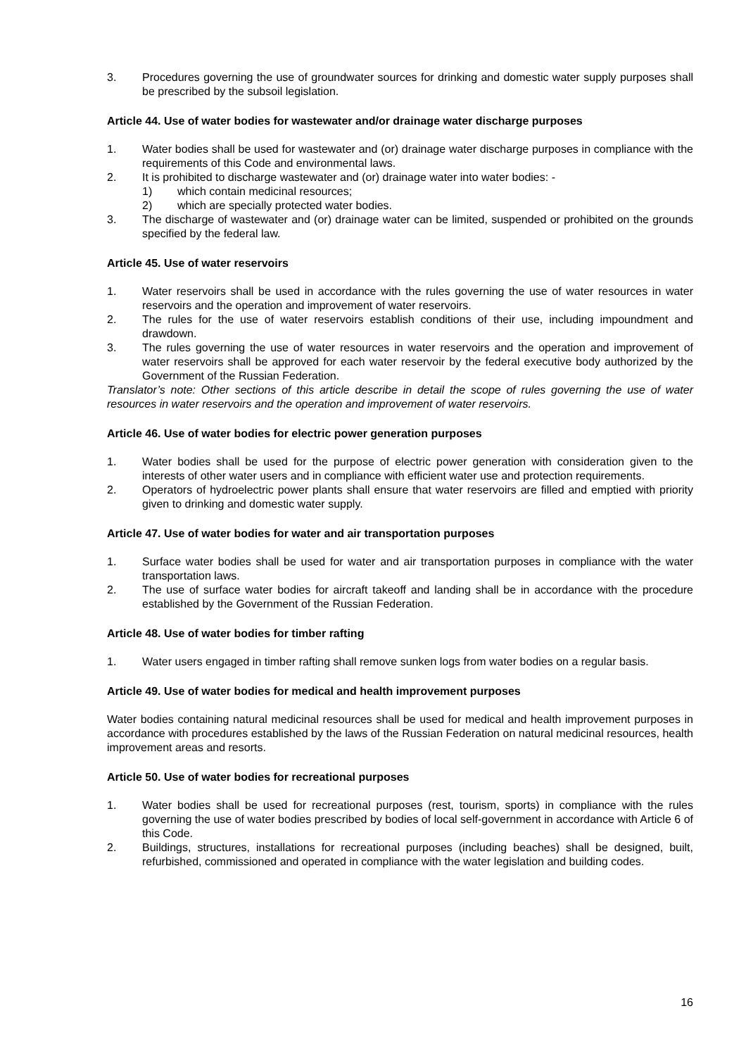3. Procedures governing the use of groundwater sources for drinking and domestic water supply purposes shall be prescribed by the subsoil legislation.
Article 44. Use of water bodies for wastewater and/or drainage water discharge purposes
1. Water bodies shall be used for wastewater and (or) drainage water discharge purposes in compliance with the requirements of this Code and environmental laws.
2. It is prohibited to discharge wastewater and (or) drainage water into water bodies: -
1) which contain medicinal resources;
2) which are specially protected water bodies.
3. The discharge of wastewater and (or) drainage water can be limited, suspended or prohibited on the grounds specified by the federal law.
Article 45. Use of water reservoirs
1. Water reservoirs shall be used in accordance with the rules governing the use of water resources in water reservoirs and the operation and improvement of water reservoirs.
2. The rules for the use of water reservoirs establish conditions of their use, including impoundment and drawdown.
3. The rules governing the use of water resources in water reservoirs and the operation and improvement of water reservoirs shall be approved for each water reservoir by the federal executive body authorized by the Government of the Russian Federation.
Translator’s note: Other sections of this article describe in detail the scope of rules governing the use of water resources in water reservoirs and the operation and improvement of water reservoirs.
Article 46. Use of water bodies for electric power generation purposes
1. Water bodies shall be used for the purpose of electric power generation with consideration given to the interests of other water users and in compliance with efficient water use and protection requirements.
2. Operators of hydroelectric power plants shall ensure that water reservoirs are filled and emptied with priority given to drinking and domestic water supply.
Article 47. Use of water bodies for water and air transportation purposes
1. Surface water bodies shall be used for water and air transportation purposes in compliance with the water transportation laws.
2. The use of surface water bodies for aircraft takeoff and landing shall be in accordance with the procedure established by the Government of the Russian Federation.
Article 48. Use of water bodies for timber rafting
1. Water users engaged in timber rafting shall remove sunken logs from water bodies on a regular basis.
Article 49. Use of water bodies for medical and health improvement purposes
Water bodies containing natural medicinal resources shall be used for medical and health improvement purposes in accordance with procedures established by the laws of the Russian Federation on natural medicinal resources, health improvement areas and resorts.
Article 50. Use of water bodies for recreational purposes
1. Water bodies shall be used for recreational purposes (rest, tourism, sports) in compliance with the rules governing the use of water bodies prescribed by bodies of local self-government in accordance with Article 6 of this Code.
2. Buildings, structures, installations for recreational purposes (including beaches) shall be designed, built, refurbished, commissioned and operated in compliance with the water legislation and building codes.
16